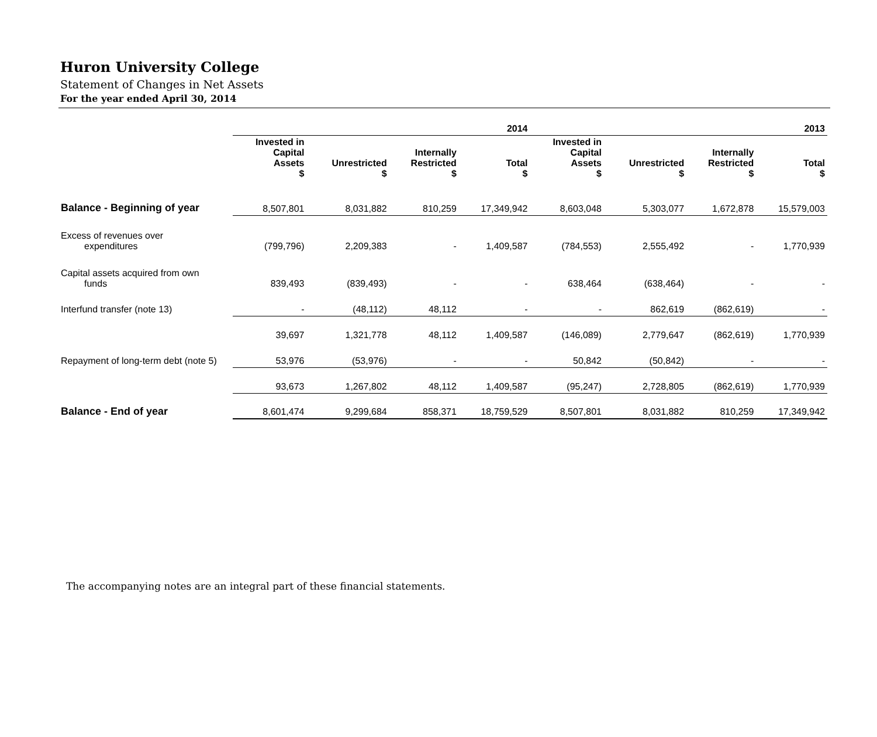Huron University College
Statement of Changes in Net Assets
For the year ended April 30, 2014
| | 2014 | | | | 2013 | | | |
| --- | --- | --- | --- | --- | --- | --- | --- | --- |
| | Invested in Capital Assets $ | Unrestricted $ | Internally Restricted $ | Total $ | Invested in Capital Assets $ | Unrestricted $ | Internally Restricted $ | Total $ |
| Balance - Beginning of year | 8,507,801 | 8,031,882 | 810,259 | 17,349,942 | 8,603,048 | 5,303,077 | 1,672,878 | 15,579,003 |
| Excess of revenues over expenditures | (799,796) | 2,209,383 | - | 1,409,587 | (784,553) | 2,555,492 | - | 1,770,939 |
| Capital assets acquired from own funds | 839,493 | (839,493) | - | - | 638,464 | (638,464) | - | - |
| Interfund transfer (note 13) | - | (48,112) | 48,112 | - | - | 862,619 | (862,619) | - |
| | 39,697 | 1,321,778 | 48,112 | 1,409,587 | (146,089) | 2,779,647 | (862,619) | 1,770,939 |
| Repayment of long-term debt (note 5) | 53,976 | (53,976) | - | - | 50,842 | (50,842) | - | - |
| | 93,673 | 1,267,802 | 48,112 | 1,409,587 | (95,247) | 2,728,805 | (862,619) | 1,770,939 |
| Balance - End of year | 8,601,474 | 9,299,684 | 858,371 | 18,759,529 | 8,507,801 | 8,031,882 | 810,259 | 17,349,942 |
The accompanying notes are an integral part of these financial statements.